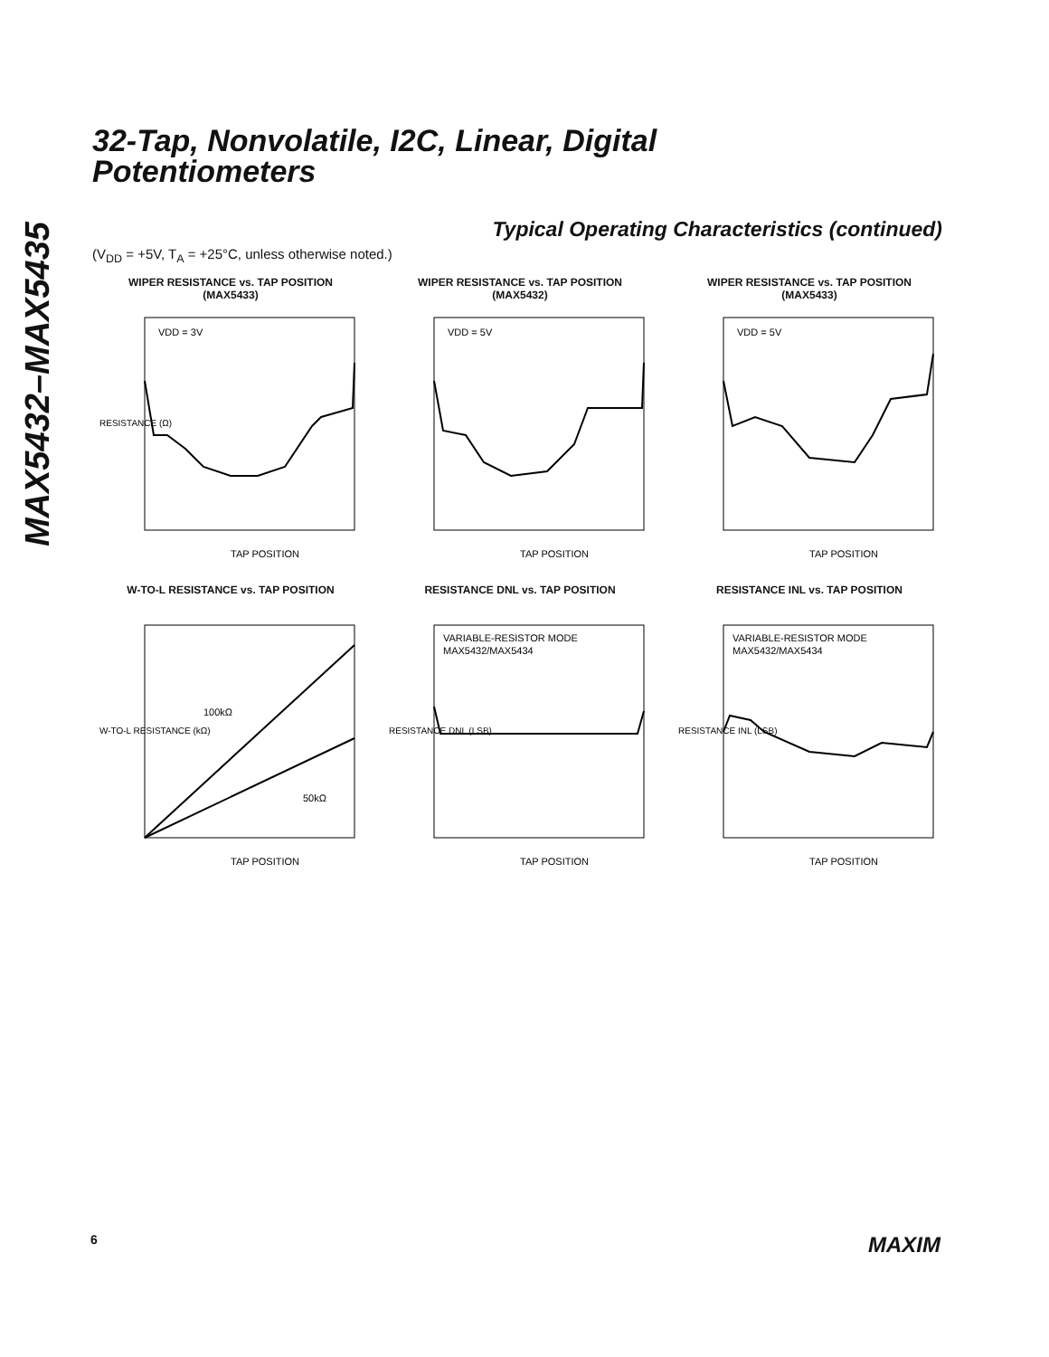MAX5432–MAX5435
32-Tap, Nonvolatile, I2C, Linear, Digital
Potentiometers
Typical Operating Characteristics (continued)
(V<sub>DD</sub> = +5V, T<sub>A</sub> = +25°C, unless otherwise noted.)
WIPER RESISTANCE vs. TAP POSITION
(MAX5433)
VDD = 3V
TAP POSITION
RESISTANCE (Ω)
WIPER RESISTANCE vs. TAP POSITION
(MAX5432)
VDD = 5V
TAP POSITION
WIPER RESISTANCE vs. TAP POSITION
(MAX5433)
VDD = 5V
TAP POSITION
W-TO-L RESISTANCE vs. TAP POSITION
100kΩ
50kΩ
TAP POSITION
W-TO-L RESISTANCE (kΩ)
RESISTANCE DNL vs. TAP POSITION
VARIABLE-RESISTOR MODE
MAX5432/MAX5434
TAP POSITION
RESISTANCE DNL (LSB)
RESISTANCE INL vs. TAP POSITION
VARIABLE-RESISTOR MODE
MAX5432/MAX5434
TAP POSITION
RESISTANCE INL (LSB)
6 MAXIM